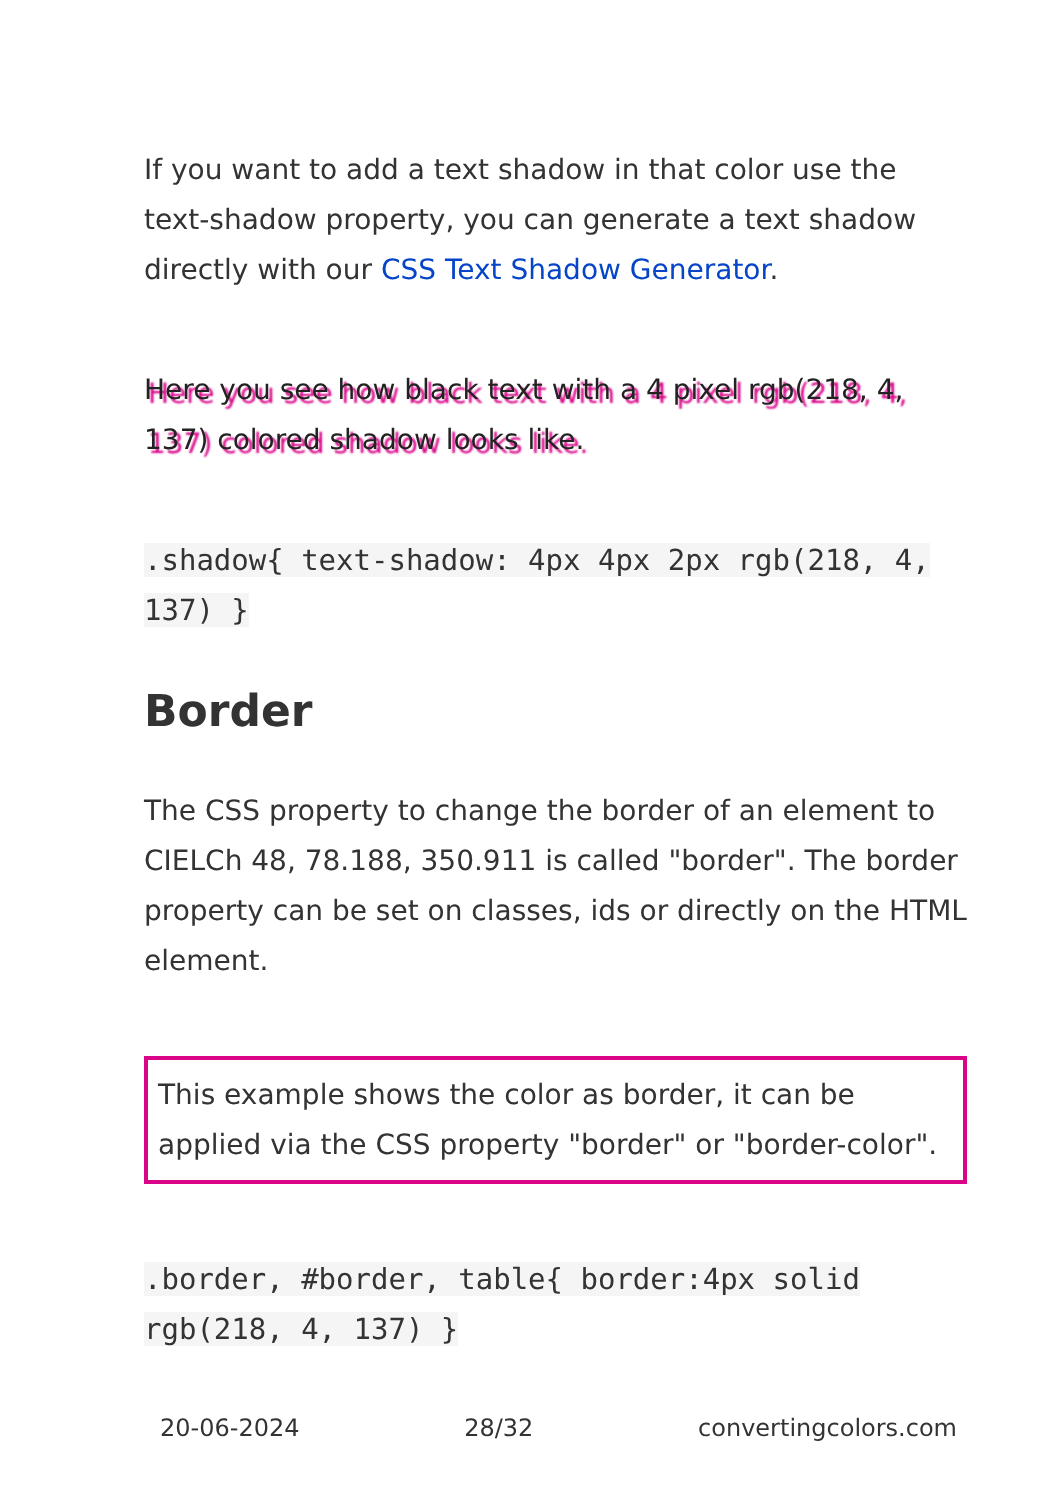If you want to add a text shadow in that color use the text-shadow property, you can generate a text shadow directly with our CSS Text Shadow Generator.
Here you see how black text with a 4 pixel rgb(218, 4, 137) colored shadow looks like.
.shadow{ text-shadow: 4px 4px 2px rgb(218, 4, 137) }
Border
The CSS property to change the border of an element to CIELCh 48, 78.188, 350.911 is called "border". The border property can be set on classes, ids or directly on the HTML element.
This example shows the color as border, it can be applied via the CSS property "border" or "border-color".
.border, #border, table{ border:4px solid rgb(218, 4, 137) }
20-06-2024 28/32 convertingcolors.com